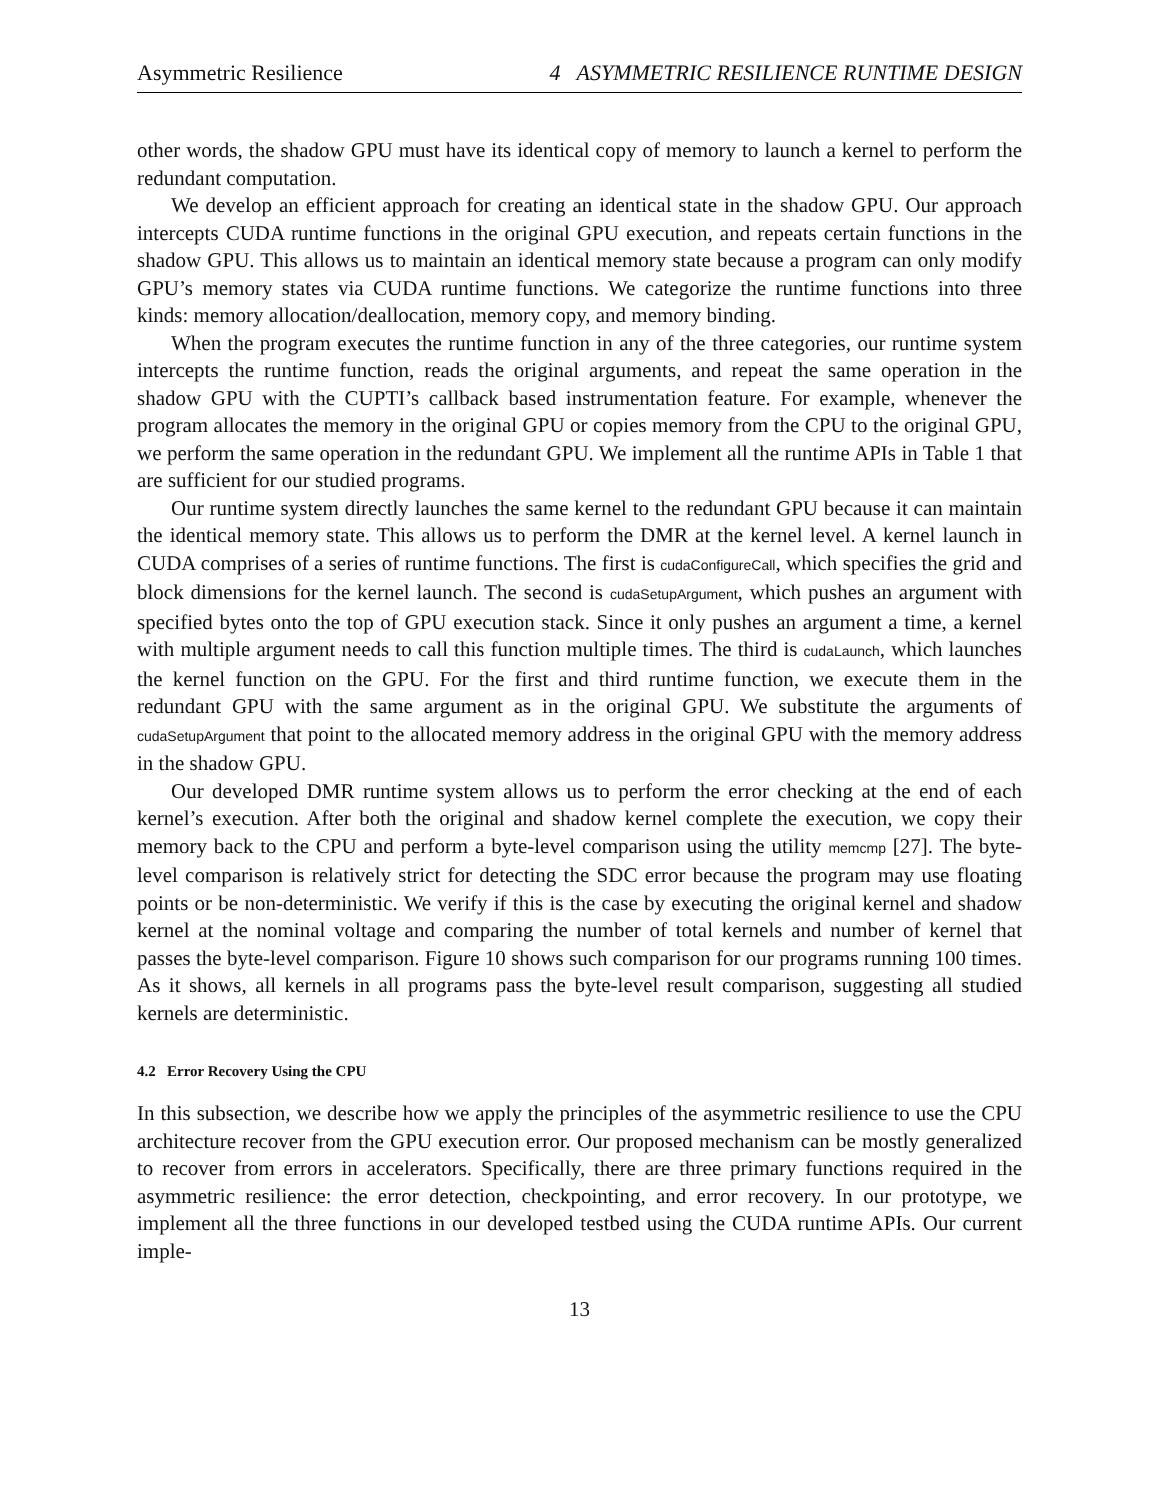Asymmetric Resilience 4 ASYMMETRIC RESILIENCE RUNTIME DESIGN
other words, the shadow GPU must have its identical copy of memory to launch a kernel to perform the redundant computation.
We develop an efficient approach for creating an identical state in the shadow GPU. Our approach intercepts CUDA runtime functions in the original GPU execution, and repeats certain functions in the shadow GPU. This allows us to maintain an identical memory state because a program can only modify GPU’s memory states via CUDA runtime functions. We categorize the runtime functions into three kinds: memory allocation/deallocation, memory copy, and memory binding.
When the program executes the runtime function in any of the three categories, our runtime system intercepts the runtime function, reads the original arguments, and repeat the same operation in the shadow GPU with the CUPTI’s callback based instrumentation feature. For example, whenever the program allocates the memory in the original GPU or copies memory from the CPU to the original GPU, we perform the same operation in the redundant GPU. We implement all the runtime APIs in Table 1 that are sufficient for our studied programs.
Our runtime system directly launches the same kernel to the redundant GPU because it can maintain the identical memory state. This allows us to perform the DMR at the kernel level. A kernel launch in CUDA comprises of a series of runtime functions. The first is cudaConfigureCall, which specifies the grid and block dimensions for the kernel launch. The second is cudaSetupArgument, which pushes an argument with specified bytes onto the top of GPU execution stack. Since it only pushes an argument a time, a kernel with multiple argument needs to call this function multiple times. The third is cudaLaunch, which launches the kernel function on the GPU. For the first and third runtime function, we execute them in the redundant GPU with the same argument as in the original GPU. We substitute the arguments of cudaSetupArgument that point to the allocated memory address in the original GPU with the memory address in the shadow GPU.
Our developed DMR runtime system allows us to perform the error checking at the end of each kernel’s execution. After both the original and shadow kernel complete the execution, we copy their memory back to the CPU and perform a byte-level comparison using the utility memcmp [27]. The byte-level comparison is relatively strict for detecting the SDC error because the program may use floating points or be non-deterministic. We verify if this is the case by executing the original kernel and shadow kernel at the nominal voltage and comparing the number of total kernels and number of kernel that passes the byte-level comparison. Figure 10 shows such comparison for our programs running 100 times. As it shows, all kernels in all programs pass the byte-level result comparison, suggesting all studied kernels are deterministic.
4.2 Error Recovery Using the CPU
In this subsection, we describe how we apply the principles of the asymmetric resilience to use the CPU architecture recover from the GPU execution error. Our proposed mechanism can be mostly generalized to recover from errors in accelerators. Specifically, there are three primary functions required in the asymmetric resilience: the error detection, checkpointing, and error recovery. In our prototype, we implement all the three functions in our developed testbed using the CUDA runtime APIs. Our current imple-
13